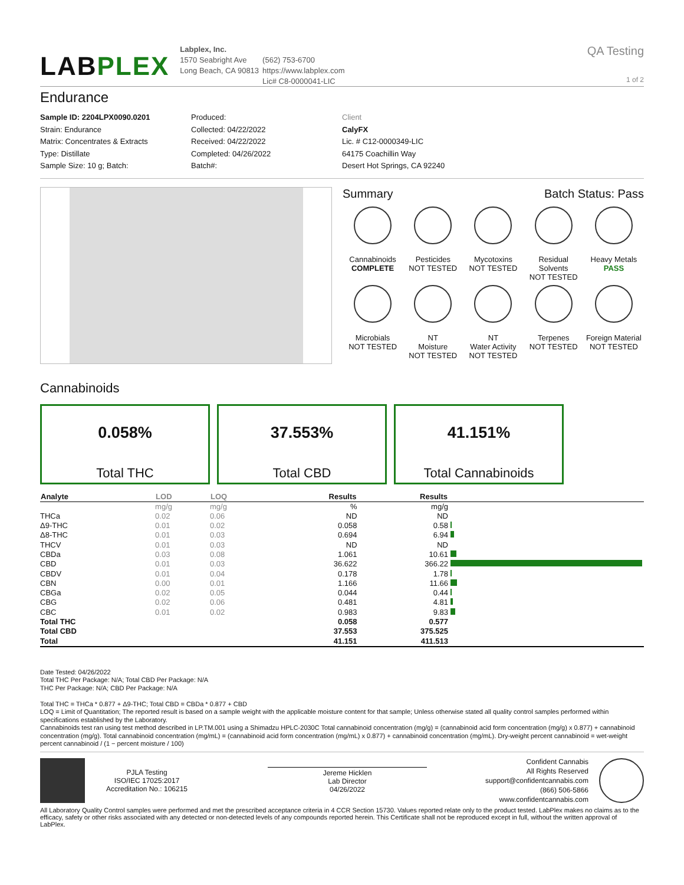LABPLEX
Labplex, Inc.
1570 Seabright Ave
Long Beach, CA 90813
(562) 753-6700
https://www.labplex.com
Lic# C8-0000041-LIC
QA Testing
1 of 2
Endurance
Sample ID: 2204LPX0090.0201
Strain: Endurance
Matrix: Concentrates & Extracts
Type: Distillate
Sample Size: 10 g; Batch:
Produced:
Collected: 04/22/2022
Received: 04/22/2022
Completed: 04/26/2022
Batch#:
Client
CalyFX
Lic. # C12-0000349-LIC
64175 Coachillin Way
Desert Hot Springs, CA 92240
Summary Batch Status: Pass
Cannabinoids
COMPLETE
Pesticides
NOT TESTED
Mycotoxins
NOT TESTED
Residual Solvents
NOT TESTED
Heavy Metals
PASS
Microbials
NOT TESTED
NT
Moisture
NOT TESTED
NT
Water Activity
NOT TESTED
Terpenes
NOT TESTED
Foreign Material
NOT TESTED
Cannabinoids
0.058%
Total THC
37.553%
Total CBD
41.151%
Total Cannabinoids
| Analyte | LOD | LOQ | Results | Results | |
| --- | --- | --- | --- | --- | --- |
| | mg/g | mg/g | % | mg/g | |
| THCa | 0.02 | 0.06 | ND | ND | |
| Δ9-THC | 0.01 | 0.02 | 0.058 | 0.58 | |
| Δ8-THC | 0.01 | 0.03 | 0.694 | 6.94 | |
| THCV | 0.01 | 0.03 | ND | ND | |
| CBDa | 0.03 | 0.08 | 1.061 | 10.61 | |
| CBD | 0.01 | 0.03 | 36.622 | 366.22 | |
| CBDV | 0.01 | 0.04 | 0.178 | 1.78 | |
| CBN | 0.00 | 0.01 | 1.166 | 11.66 | |
| CBGa | 0.02 | 0.05 | 0.044 | 0.44 | |
| CBG | 0.02 | 0.06 | 0.481 | 4.81 | |
| CBC | 0.01 | 0.02 | 0.983 | 9.83 | |
| Total THC | | | 0.058 | 0.577 | |
| Total CBD | | | 37.553 | 375.525 | |
| Total | | | 41.151 | 411.513 | |
Date Tested: 04/26/2022
Total THC Per Package: N/A; Total CBD Per Package: N/A
THC Per Package: N/A; CBD Per Package: N/A
Total THC = THCa * 0.877 + Δ9-THC; Total CBD = CBDa * 0.877 + CBD
LOQ = Limit of Quantitation; The reported result is based on a sample weight with the applicable moisture content for that sample; Unless otherwise stated all quality control samples performed within specifications established by the Laboratory.
Cannabinoids test ran using test method described in LP.TM.001 using a Shimadzu HPLC-2030C Total cannabinoid concentration (mg/g) = (cannabinoid acid form concentration (mg/g) x 0.877) + cannabinoid concentration (mg/g). Total cannabinoid concentration (mg/mL) = (cannabinoid acid form concentration (mg/mL) x 0.877) + cannabinoid concentration (mg/mL). Dry-weight percent cannabinoid = wet-weight percent cannabinoid / (1 − percent moisture / 100)
PJLA Testing
ISO/IEC 17025:2017
Accreditation No.: 106215
Jereme Hicklen
Lab Director
04/26/2022
Confident Cannabis
All Rights Reserved
support@confidentcannabis.com
(866) 506-5866
www.confidentcannabis.com
All Laboratory Quality Control samples were performed and met the prescribed acceptance criteria in 4 CCR Section 15730. Values reported relate only to the product tested. LabPlex makes no claims as to the efficacy, safety or other risks associated with any detected or non-detected levels of any compounds reported herein. This Certificate shall not be reproduced except in full, without the written approval of LabPlex.